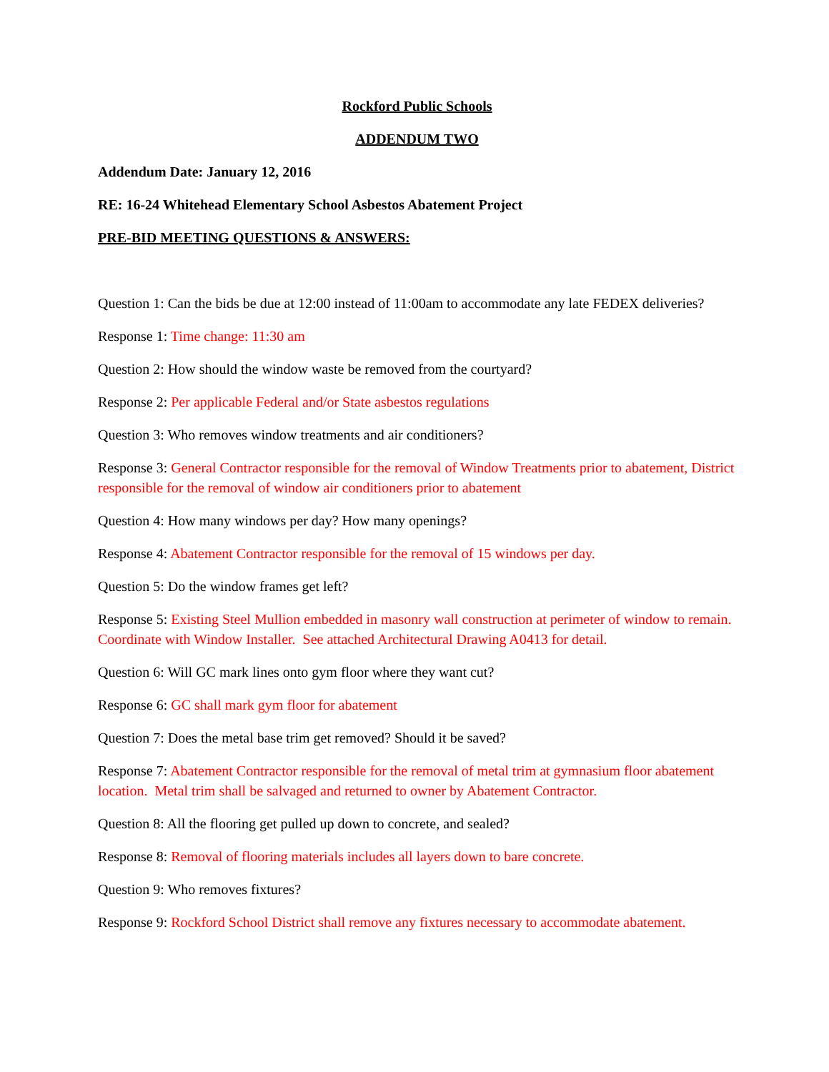Rockford Public Schools
ADDENDUM TWO
Addendum Date: January 12, 2016
RE: 16-24 Whitehead Elementary School Asbestos Abatement Project
PRE-BID MEETING QUESTIONS & ANSWERS:
Question 1: Can the bids be due at 12:00 instead of 11:00am to accommodate any late FEDEX deliveries?
Response 1: Time change: 11:30 am
Question 2: How should the window waste be removed from the courtyard?
Response 2: Per applicable Federal and/or State asbestos regulations
Question 3: Who removes window treatments and air conditioners?
Response 3: General Contractor responsible for the removal of Window Treatments prior to abatement, District responsible for the removal of window air conditioners prior to abatement
Question 4: How many windows per day? How many openings?
Response 4: Abatement Contractor responsible for the removal of 15 windows per day.
Question 5: Do the window frames get left?
Response 5: Existing Steel Mullion embedded in masonry wall construction at perimeter of window to remain. Coordinate with Window Installer. See attached Architectural Drawing A0413 for detail.
Question 6: Will GC mark lines onto gym floor where they want cut?
Response 6: GC shall mark gym floor for abatement
Question 7: Does the metal base trim get removed? Should it be saved?
Response 7: Abatement Contractor responsible for the removal of metal trim at gymnasium floor abatement location. Metal trim shall be salvaged and returned to owner by Abatement Contractor.
Question 8: All the flooring get pulled up down to concrete, and sealed?
Response 8: Removal of flooring materials includes all layers down to bare concrete.
Question 9: Who removes fixtures?
Response 9: Rockford School District shall remove any fixtures necessary to accommodate abatement.